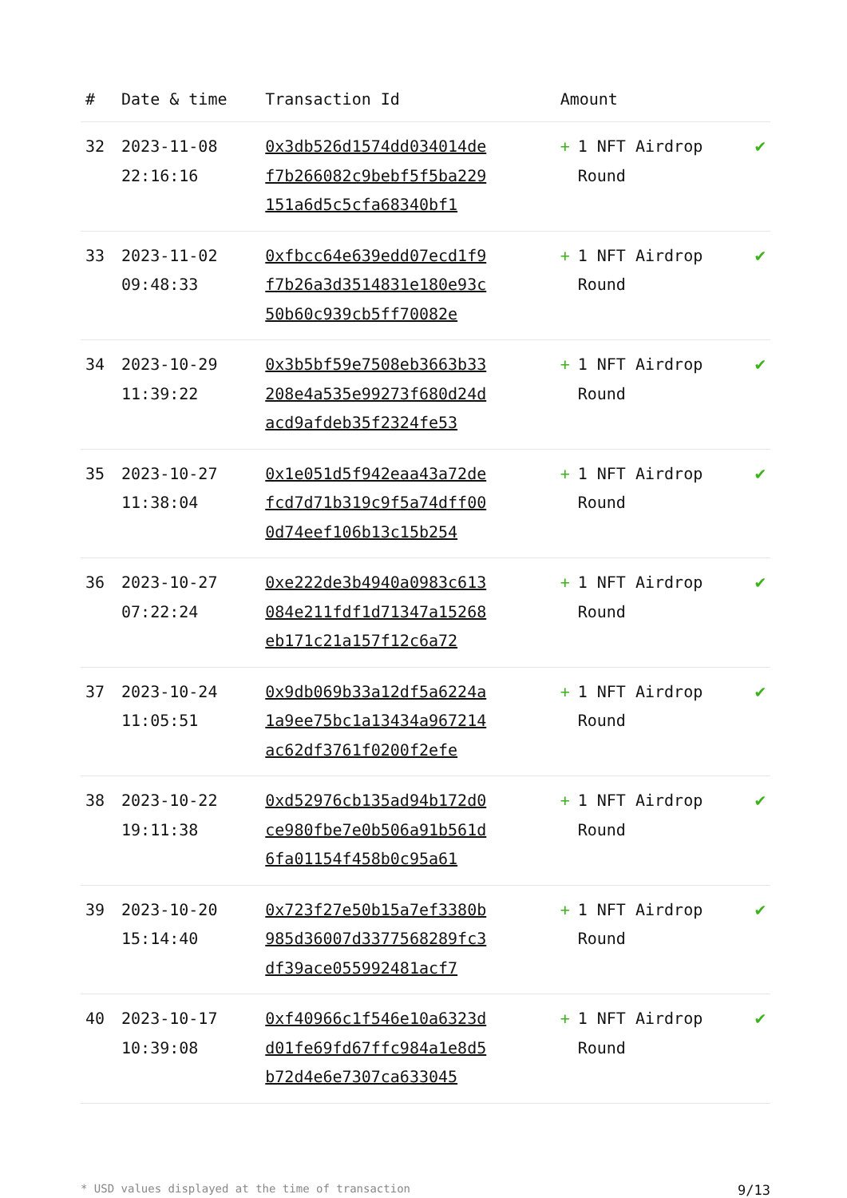| # | Date & time | Transaction Id | Amount | |
| --- | --- | --- | --- | --- |
| 32 | 2023-11-08 22:16:16 | 0x3db526d1574dd034014def7b266082c9bebf5f5ba229151a6d5c5cfa68340bf1 | + 1 NFT Airdrop Round | ✔ |
| 33 | 2023-11-02 09:48:33 | 0xfbcc64e639edd07ecd1f9f7b26a3d3514831e180e93c50b60c939cb5ff70082e | + 1 NFT Airdrop Round | ✔ |
| 34 | 2023-10-29 11:39:22 | 0x3b5bf59e7508eb3663b33208e4a535e99273f680d24dacd9afdeb35f2324fe53 | + 1 NFT Airdrop Round | ✔ |
| 35 | 2023-10-27 11:38:04 | 0x1e051d5f942eaa43a72defcd7d71b319c9f5a74dff000d74eef106b13c15b254 | + 1 NFT Airdrop Round | ✔ |
| 36 | 2023-10-27 07:22:24 | 0xe222de3b4940a0983c613084e211fdf1d71347a15268eb171c21a157f12c6a72 | + 1 NFT Airdrop Round | ✔ |
| 37 | 2023-10-24 11:05:51 | 0x9db069b33a12df5a6224a1a9ee75bc1a13434a967214ac62df3761f0200f2efe | + 1 NFT Airdrop Round | ✔ |
| 38 | 2023-10-22 19:11:38 | 0xd52976cb135ad94b172d0ce980fbe7e0b506a91b561d6fa01154f458b0c95a61 | + 1 NFT Airdrop Round | ✔ |
| 39 | 2023-10-20 15:14:40 | 0x723f27e50b15a7ef3380b985d36007d3377568289fc3df39ace055992481acf7 | + 1 NFT Airdrop Round | ✔ |
| 40 | 2023-10-17 10:39:08 | 0xf40966c1f546e10a6323dd01fe69fd67ffc984a1e8d5b72d4e6e7307ca633045 | + 1 NFT Airdrop Round | ✔ |
* USD values displayed at the time of transaction 9/13